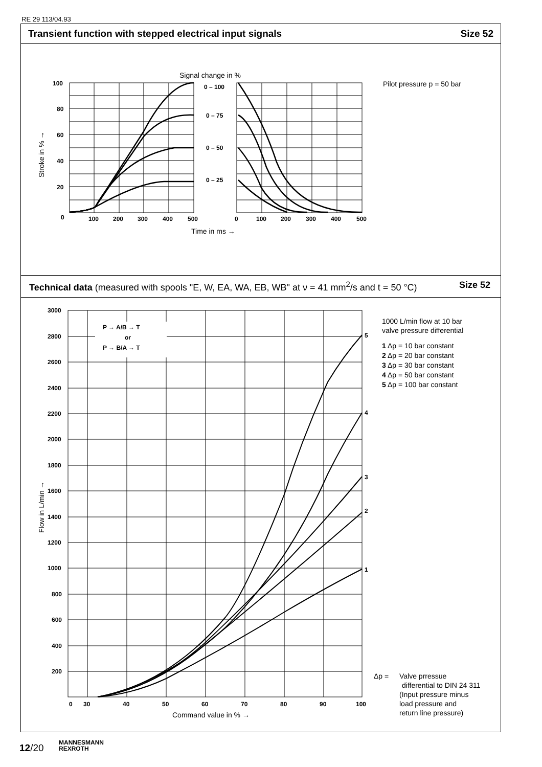RE 29 113/04.93
Transient function with stepped electrical input signals Size 52
Signal change in %
Pilot pressure p = 50 bar
100
80
60
40
20
0
0 – 100
0 – 75
0 – 50
0 – 25
100
200
300
400
500
0
100
200
300
400
500
Time in ms →
Stroke in % →
Technical data (measured with spools "E, W, EA, WA, EB, WB" at ν = 41 mm<sup>2</sup>/s and t = 50 °C) Size 52
P → A/B → T
or
P → B/A → T
3000
2800
2600
2400
2200
2000
1800
1600
1400
1200
1000
800
600
400
200
0
30
40
50
60
70
80
90
100
5
4
3
2
1
Command value in % →
Flow in L/min →
1000 L/min flow at 10 bar
valve pressure differential
1 Δp = 10 bar constant
2 Δp = 20 bar constant
3 Δp = 30 bar constant
4 Δp = 50 bar constant
5 Δp = 100 bar constant
Δp =
Valve prressue
differential to DIN 24 311
(Input pressure minus
load pressure and
return line pressure)
12/20
MANNESMANN
REXROTH